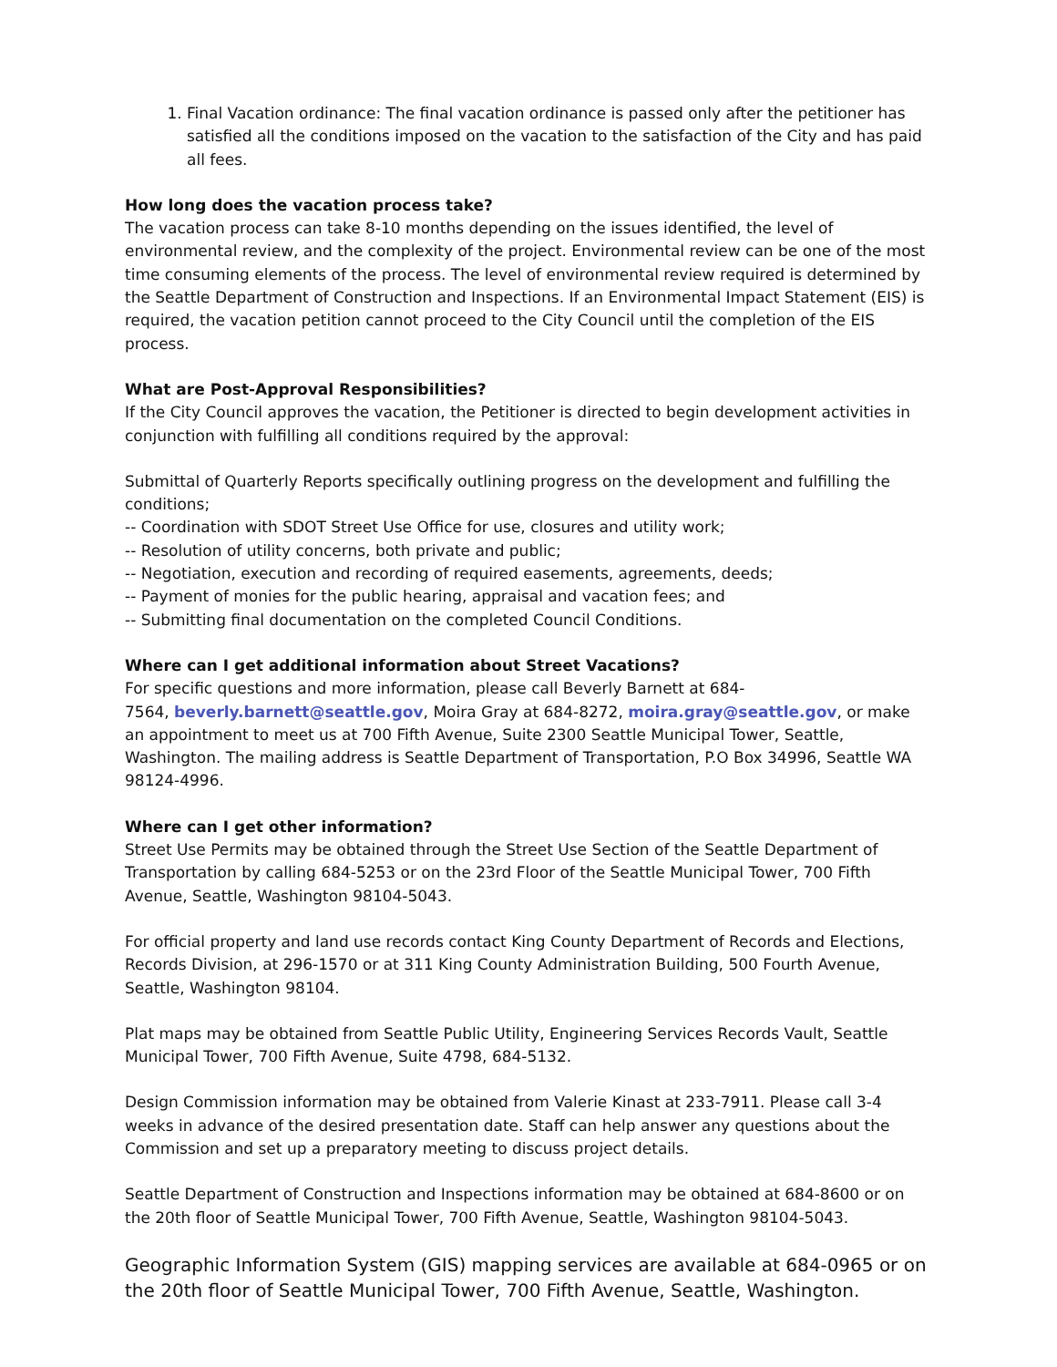1. Final Vacation ordinance: The final vacation ordinance is passed only after the petitioner has satisfied all the conditions imposed on the vacation to the satisfaction of the City and has paid all fees.
How long does the vacation process take?
The vacation process can take 8-10 months depending on the issues identified, the level of environmental review, and the complexity of the project. Environmental review can be one of the most time consuming elements of the process. The level of environmental review required is determined by the Seattle Department of Construction and Inspections. If an Environmental Impact Statement (EIS) is required, the vacation petition cannot proceed to the City Council until the completion of the EIS process.
What are Post-Approval Responsibilities?
If the City Council approves the vacation, the Petitioner is directed to begin development activities in conjunction with fulfilling all conditions required by the approval:
Submittal of Quarterly Reports specifically outlining progress on the development and fulfilling the conditions;
-- Coordination with SDOT Street Use Office for use, closures and utility work;
-- Resolution of utility concerns, both private and public;
-- Negotiation, execution and recording of required easements, agreements, deeds;
-- Payment of monies for the public hearing, appraisal and vacation fees; and
-- Submitting final documentation on the completed Council Conditions.
Where can I get additional information about Street Vacations?
For specific questions and more information, please call Beverly Barnett at 684-
7564, beverly.barnett@seattle.gov, Moira Gray at 684-8272, moira.gray@seattle.gov, or make an appointment to meet us at 700 Fifth Avenue, Suite 2300 Seattle Municipal Tower, Seattle, Washington. The mailing address is Seattle Department of Transportation, P.O Box 34996, Seattle WA 98124-4996.
Where can I get other information?
Street Use Permits may be obtained through the Street Use Section of the Seattle Department of Transportation by calling 684-5253 or on the 23rd Floor of the Seattle Municipal Tower, 700 Fifth Avenue, Seattle, Washington 98104-5043.
For official property and land use records contact King County Department of Records and Elections, Records Division, at 296-1570 or at 311 King County Administration Building, 500 Fourth Avenue, Seattle, Washington 98104.
Plat maps may be obtained from Seattle Public Utility, Engineering Services Records Vault, Seattle Municipal Tower, 700 Fifth Avenue, Suite 4798, 684-5132.
Design Commission information may be obtained from Valerie Kinast at 233-7911. Please call 3-4 weeks in advance of the desired presentation date. Staff can help answer any questions about the Commission and set up a preparatory meeting to discuss project details.
Seattle Department of Construction and Inspections information may be obtained at 684-8600 or on the 20th floor of Seattle Municipal Tower, 700 Fifth Avenue, Seattle, Washington 98104-5043.
Geographic Information System (GIS) mapping services are available at 684-0965 or on the 20th floor of Seattle Municipal Tower, 700 Fifth Avenue, Seattle, Washington.